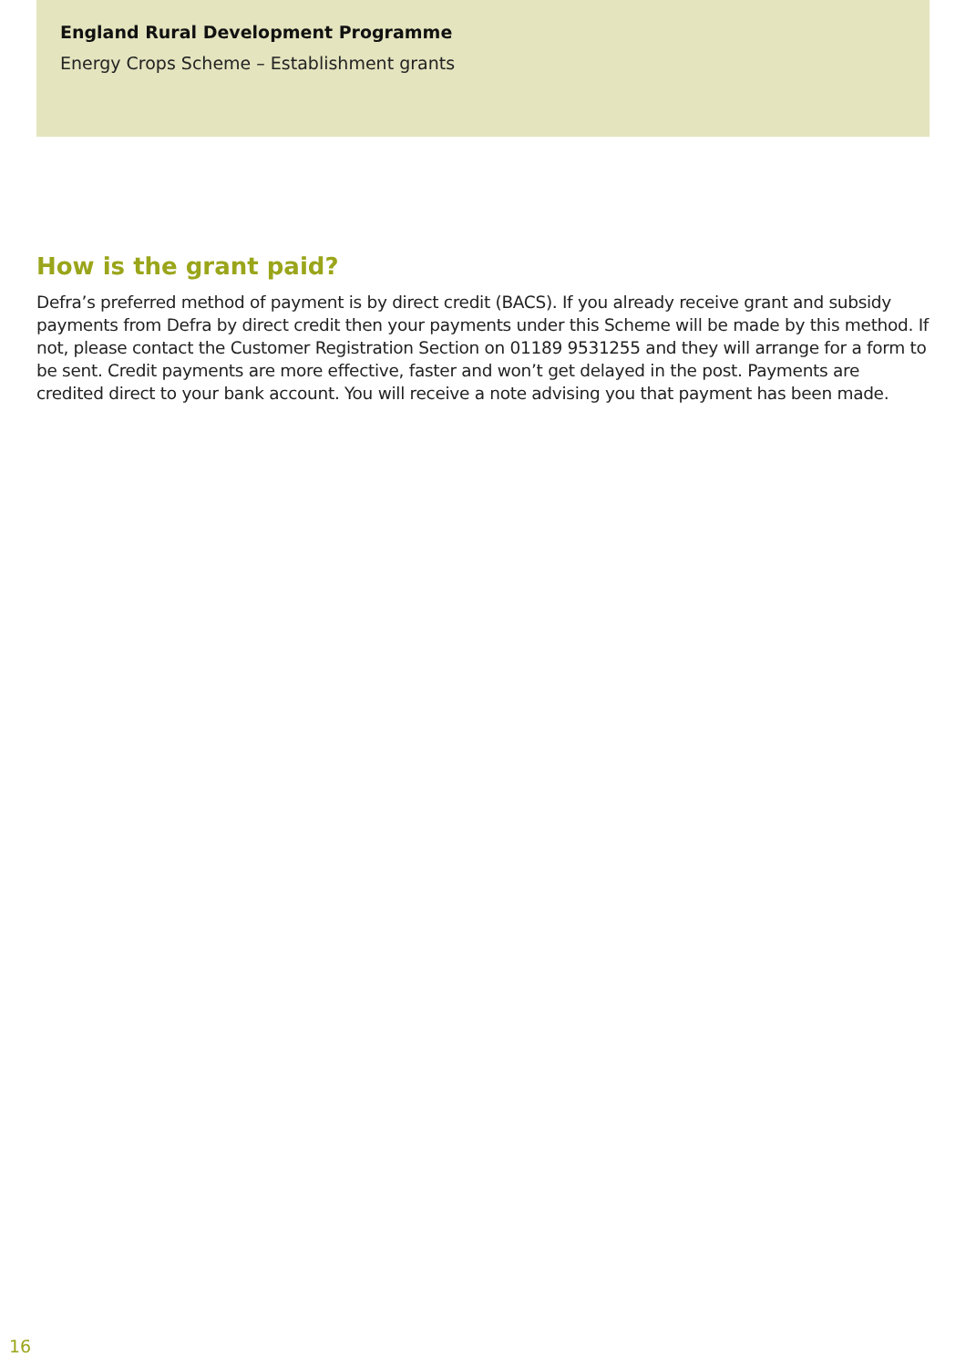England Rural Development Programme
Energy Crops Scheme – Establishment grants
How is the grant paid?
Defra’s preferred method of payment is by direct credit (BACS). If you already receive grant and subsidy payments from Defra by direct credit then your payments under this Scheme will be made by this method. If not, please contact the Customer Registration Section on 01189 9531255 and they will arrange for a form to be sent. Credit payments are more effective, faster and won’t get delayed in the post. Payments are credited direct to your bank account. You will receive a note advising you that payment has been made.
16